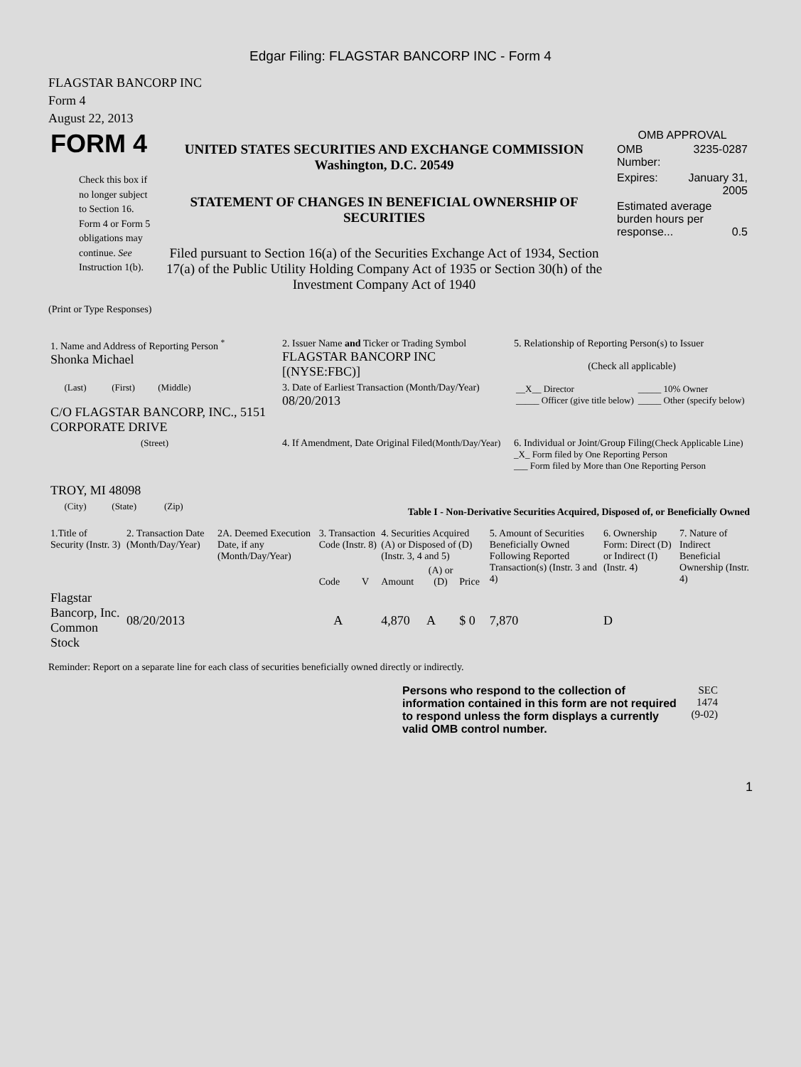Edgar Filing: FLAGSTAR BANCORP INC - Form 4
FLAGSTAR BANCORP INC
Form 4
August 22, 2013
| FORM 4 Check this box if no longer subject to Section 16. Form 4 or Form 5 obligations may continue. See Instruction 1(b). | UNITED STATES SECURITIES AND EXCHANGE COMMISSION Washington, D.C. 20549 STATEMENT OF CHANGES IN BENEFICIAL OWNERSHIP OF SECURITIES Filed pursuant to Section 16(a) of the Securities Exchange Act of 1934, Section 17(a) of the Public Utility Holding Company Act of 1935 or Section 30(h) of the Investment Company Act of 1940 | OMB APPROVAL / OMB Number: / 3235-0287 / / Expires: / January 31, 2005 / / Estimated average burden hours per response... 0.5 / / |
(Print or Type Responses)
| 1. Name and Address of Reporting Person <sup>*</sup> Shonka Michael | 2. Issuer Name and Ticker or Trading Symbol FLAGSTAR BANCORP INC [(NYSE:FBC)] | 5. Relationship of Reporting Person(s) to Issuer (Check all applicable) |
| (Last) (First) (Middle) C/O FLAGSTAR BANCORP, INC., 5151 CORPORATE DRIVE | 3. Date of Earliest Transaction (Month/Day/Year) 08/20/2013 | / __X__ Director _____ Officer (give title below) / _____ 10% Owner _____ Other (specify below) / |
| (Street) TROY, MI 48098 | 4. If Amendment, Date Original Filed (Month/Day/Year) | 6. Individual or Joint/Group Filing (Check Applicable Line) _X_ Form filed by One Reporting Person ___ Form filed by More than One Reporting Person |
| (City) (State) (Zip) | Table I - Non-Derivative Securities Acquired, Disposed of, or Beneficially Owned | |
| 1.Title of Security (Instr. 3) | 2. Transaction Date (Month/Day/Year) | 2A. Deemed Execution Date, if any (Month/Day/Year) | 3. Transaction Code (Instr. 8) | | 4. Securities Acquired (A) or Disposed of (D) (Instr. 3, 4 and 5) | | | 5. Amount of Securities Beneficially Owned Following Reported Transaction(s) (Instr. 3 and 4) | 6. Ownership Form: Direct (D) or Indirect (I) (Instr. 4) | 7. Nature of Indirect Beneficial Ownership (Instr. 4) |
| --- | --- | --- | --- | --- | --- | --- | --- | --- | --- | --- |
| | | | Code | V | Amount | (A) or (D) | Price | | | |
| Flagstar Bancorp, Inc. Common Stock | 08/20/2013 | | A | | 4,870 | A | $ 0 | 7,870 | D | |
Reminder: Report on a separate line for each class of securities beneficially owned directly or indirectly.
| Persons who respond to the collection of information contained in this form are not required to respond unless the form displays a currently valid OMB control number. | SEC 1474 (9-02) |
1